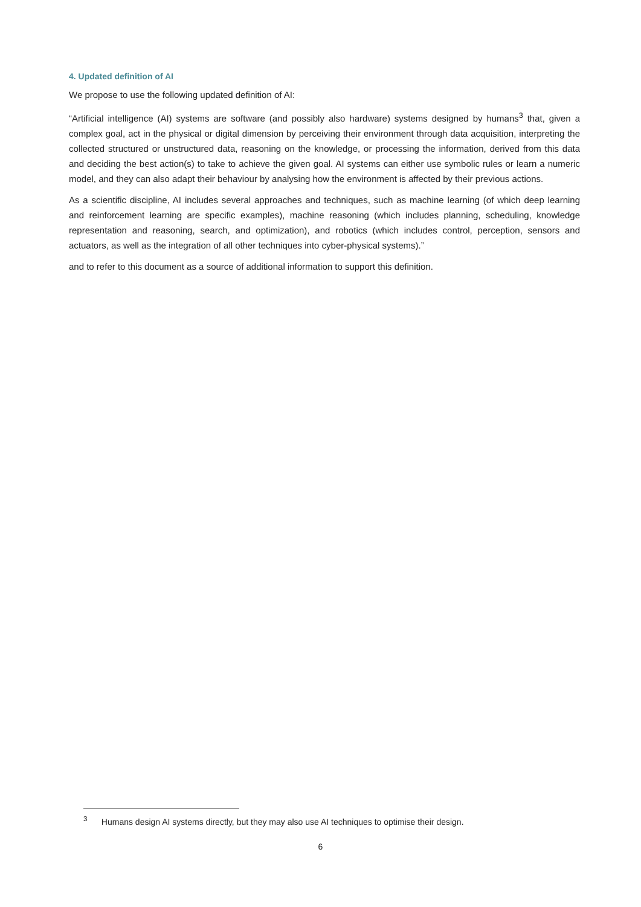4. Updated definition of AI
We propose to use the following updated definition of AI:
“Artificial intelligence (AI) systems are software (and possibly also hardware) systems designed by humans<sup>3</sup> that, given a complex goal, act in the physical or digital dimension by perceiving their environment through data acquisition, interpreting the collected structured or unstructured data, reasoning on the knowledge, or processing the information, derived from this data and deciding the best action(s) to take to achieve the given goal. AI systems can either use symbolic rules or learn a numeric model, and they can also adapt their behaviour by analysing how the environment is affected by their previous actions.
As a scientific discipline, AI includes several approaches and techniques, such as machine learning (of which deep learning and reinforcement learning are specific examples), machine reasoning (which includes planning, scheduling, knowledge representation and reasoning, search, and optimization), and robotics (which includes control, perception, sensors and actuators, as well as the integration of all other techniques into cyber-physical systems).”
and to refer to this document as a source of additional information to support this definition.
<sup>3</sup> Humans design AI systems directly, but they may also use AI techniques to optimise their design.
6